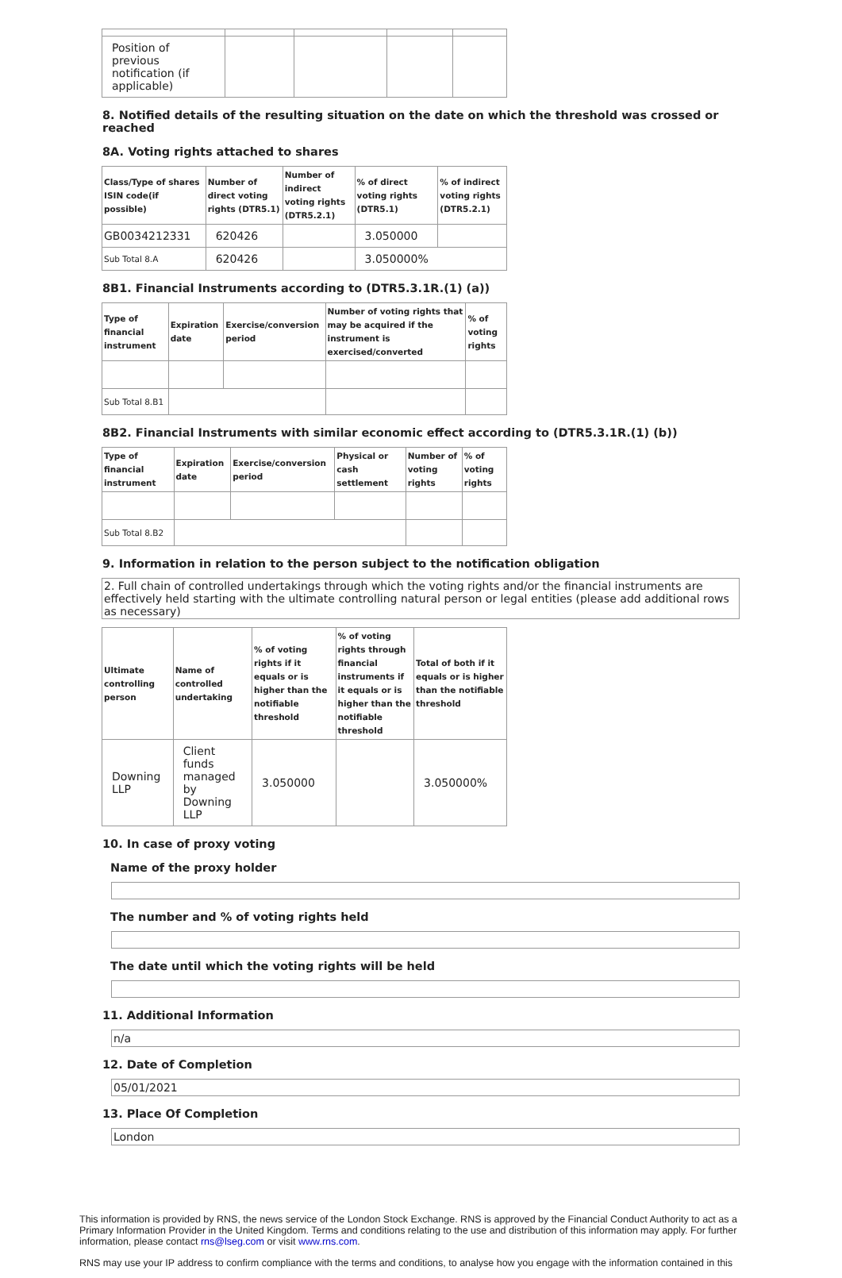| Position of previous notification (if applicable) | | | | |
8. Notified details of the resulting situation on the date on which the threshold was crossed or reached
8A. Voting rights attached to shares
| Class/Type of shares ISIN code(if possible) | Number of direct voting rights (DTR5.1) | Number of indirect voting rights (DTR5.2.1) | % of direct voting rights (DTR5.1) | % of indirect voting rights (DTR5.2.1) |
| --- | --- | --- | --- | --- |
| GB0034212331 | 620426 | | 3.050000 | |
| Sub Total 8.A | 620426 | | 3.050000% | |
8B1. Financial Instruments according to (DTR5.3.1R.(1) (a))
| Type of financial instrument | Expiration date | Exercise/conversion period | Number of voting rights that may be acquired if the instrument is exercised/converted | % of voting rights |
| --- | --- | --- | --- | --- |
| Sub Total 8.B1 | | | | |
8B2. Financial Instruments with similar economic effect according to (DTR5.3.1R.(1) (b))
| Type of financial instrument | Expiration date | Exercise/conversion period | Physical or cash settlement | Number of voting rights | % of voting rights |
| --- | --- | --- | --- | --- | --- |
| Sub Total 8.B2 | | | | | |
9. Information in relation to the person subject to the notification obligation
2. Full chain of controlled undertakings through which the voting rights and/or the financial instruments are effectively held starting with the ultimate controlling natural person or legal entities (please add additional rows as necessary)
| Ultimate controlling person | Name of controlled undertaking | % of voting rights if it equals or is higher than the notifiable threshold | % of voting rights through financial instruments if it equals or is higher than the notifiable threshold | Total of both if it equals or is higher than the notifiable threshold |
| --- | --- | --- | --- | --- |
| Downing LLP | Client funds managed by Downing LLP | 3.050000 | | 3.050000% |
10. In case of proxy voting
Name of the proxy holder
The number and % of voting rights held
The date until which the voting rights will be held
11. Additional Information
n/a
12. Date of Completion
05/01/2021
13. Place Of Completion
London
This information is provided by RNS, the news service of the London Stock Exchange. RNS is approved by the Financial Conduct Authority to act as a Primary Information Provider in the United Kingdom. Terms and conditions relating to the use and distribution of this information may apply. For further information, please contact rns@lseg.com or visit www.rns.com.
RNS may use your IP address to confirm compliance with the terms and conditions, to analyse how you engage with the information contained in this